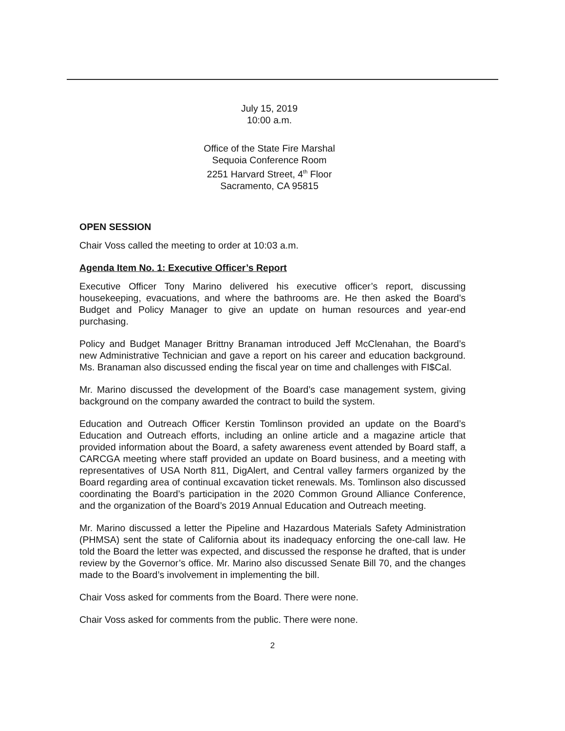July 15, 2019
10:00 a.m.
Office of the State Fire Marshal
Sequoia Conference Room
2251 Harvard Street, 4<sup>th</sup> Floor
Sacramento, CA 95815
OPEN SESSION
Chair Voss called the meeting to order at 10:03 a.m.
Agenda Item No. 1: Executive Officer’s Report
Executive Officer Tony Marino delivered his executive officer’s report, discussing housekeeping, evacuations, and where the bathrooms are. He then asked the Board’s Budget and Policy Manager to give an update on human resources and year-end purchasing.
Policy and Budget Manager Brittny Branaman introduced Jeff McClenahan, the Board’s new Administrative Technician and gave a report on his career and education background. Ms. Branaman also discussed ending the fiscal year on time and challenges with FI$Cal.
Mr. Marino discussed the development of the Board’s case management system, giving background on the company awarded the contract to build the system.
Education and Outreach Officer Kerstin Tomlinson provided an update on the Board’s Education and Outreach efforts, including an online article and a magazine article that provided information about the Board, a safety awareness event attended by Board staff, a CARCGA meeting where staff provided an update on Board business, and a meeting with representatives of USA North 811, DigAlert, and Central valley farmers organized by the Board regarding area of continual excavation ticket renewals. Ms. Tomlinson also discussed coordinating the Board’s participation in the 2020 Common Ground Alliance Conference, and the organization of the Board’s 2019 Annual Education and Outreach meeting.
Mr. Marino discussed a letter the Pipeline and Hazardous Materials Safety Administration (PHMSA) sent the state of California about its inadequacy enforcing the one-call law. He told the Board the letter was expected, and discussed the response he drafted, that is under review by the Governor’s office. Mr. Marino also discussed Senate Bill 70, and the changes made to the Board’s involvement in implementing the bill.
Chair Voss asked for comments from the Board. There were none.
Chair Voss asked for comments from the public. There were none.
2